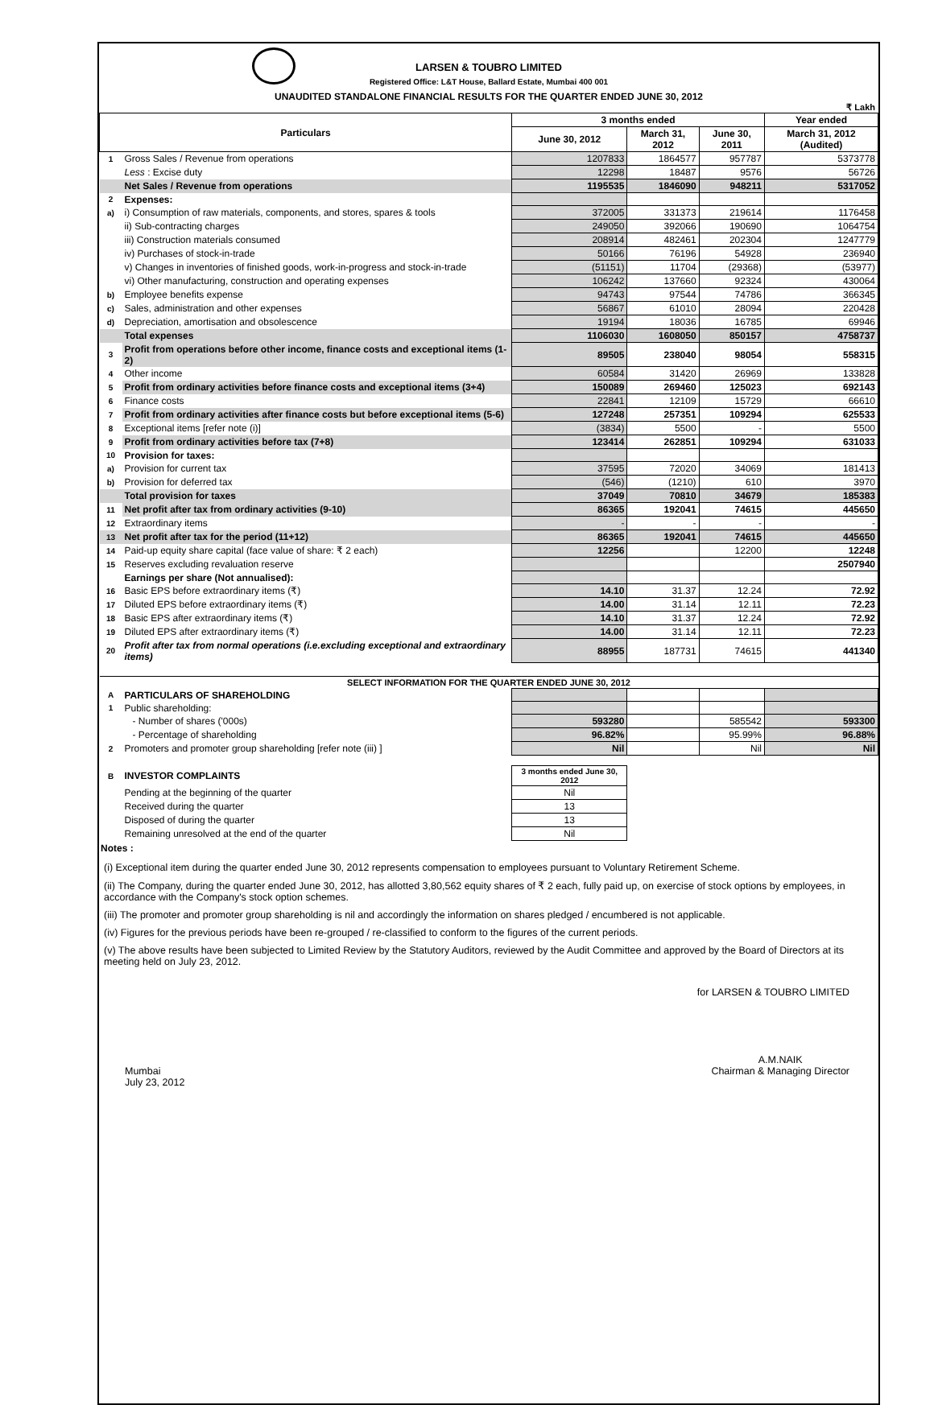LARSEN & TOUBRO LIMITED
Registered Office: L&T House, Ballard Estate, Mumbai 400 001
UNAUDITED STANDALONE FINANCIAL RESULTS FOR THE QUARTER ENDED JUNE 30, 2012
₹ Lakh
| Particulars | | 3 months ended | | | Year ended |
| --- | --- | --- | --- | --- | --- |
| | | June 30, 2012 | March 31, 2012 | June 30, 2011 | March 31, 2012 (Audited) |
| 1 | Gross Sales / Revenue from operations | 1207833 | 1864577 | 957787 | 5373778 |
| | Less : Excise duty | 12298 | 18487 | 9576 | 56726 |
| | Net Sales / Revenue from operations | 1195535 | 1846090 | 948211 | 5317052 |
| 2 | Expenses: | | | | |
| a) | i) Consumption of raw materials, components, and stores, spares & tools | 372005 | 331373 | 219614 | 1176458 |
| | ii) Sub-contracting charges | 249050 | 392066 | 190690 | 1064754 |
| | iii) Construction materials consumed | 208914 | 482461 | 202304 | 1247779 |
| | iv) Purchases of stock-in-trade | 50166 | 76196 | 54928 | 236940 |
| | v) Changes in inventories of finished goods, work-in-progress and stock-in-trade | (51151) | 11704 | (29368) | (53977) |
| | vi) Other manufacturing, construction and operating expenses | 106242 | 137660 | 92324 | 430064 |
| b) | Employee benefits expense | 94743 | 97544 | 74786 | 366345 |
| c) | Sales, administration and other expenses | 56867 | 61010 | 28094 | 220428 |
| d) | Depreciation, amortisation and obsolescence | 19194 | 18036 | 16785 | 69946 |
| | Total expenses | 1106030 | 1608050 | 850157 | 4758737 |
| 3 | Profit from operations before other income, finance costs and exceptional items (1-2) | 89505 | 238040 | 98054 | 558315 |
| 4 | Other income | 60584 | 31420 | 26969 | 133828 |
| 5 | Profit from ordinary activities before finance costs and exceptional items (3+4) | 150089 | 269460 | 125023 | 692143 |
| 6 | Finance costs | 22841 | 12109 | 15729 | 66610 |
| 7 | Profit from ordinary activities after finance costs but before exceptional items (5-6) | 127248 | 257351 | 109294 | 625533 |
| 8 | Exceptional items [refer note (i)] | (3834) | 5500 | - | 5500 |
| 9 | Profit from ordinary activities before tax (7+8) | 123414 | 262851 | 109294 | 631033 |
| 10 | Provision for taxes: | | | | |
| a) | Provision for current tax | 37595 | 72020 | 34069 | 181413 |
| b) | Provision for deferred tax | (546) | (1210) | 610 | 3970 |
| | Total provision for taxes | 37049 | 70810 | 34679 | 185383 |
| 11 | Net profit after tax from ordinary activities (9-10) | 86365 | 192041 | 74615 | 445650 |
| 12 | Extraordinary items | - | - | - | - |
| 13 | Net profit after tax for the period (11+12) | 86365 | 192041 | 74615 | 445650 |
| 14 | Paid-up equity share capital (face value of share: ₹ 2 each) | 12256 | | 12200 | 12248 |
| 15 | Reserves excluding revaluation reserve | | | | 2507940 |
| | Earnings per share (Not annualised): | | | | |
| 16 | Basic EPS before extraordinary items (₹) | 14.10 | 31.37 | 12.24 | 72.92 |
| 17 | Diluted EPS before extraordinary items (₹) | 14.00 | 31.14 | 12.11 | 72.23 |
| 18 | Basic EPS after extraordinary items (₹) | 14.10 | 31.37 | 12.24 | 72.92 |
| 19 | Diluted EPS after extraordinary items (₹) | 14.00 | 31.14 | 12.11 | 72.23 |
| 20 | Profit after tax from normal operations (i.e.excluding exceptional and extraordinary items) | 88955 | 187731 | 74615 | 441340 |
| SELECT INFORMATION FOR THE QUARTER ENDED JUNE 30, 2012 | | | | | |
| A | PARTICULARS OF SHAREHOLDING | | | | |
| 1 | Public shareholding: | | | | |
| | - Number of shares ('000s) | 593280 | | 585542 | 593300 |
| | - Percentage of shareholding | 96.82% | | 95.99% | 96.88% |
| 2 | Promoters and promoter group shareholding [refer note (iii) ] | Nil | | Nil | Nil |
| B | INVESTOR COMPLAINTS | 3 months ended June 30, 2012 | | | |
| | Pending at the beginning of the quarter | Nil | | | |
| | Received during the quarter | 13 | | | |
| | Disposed of during the quarter | 13 | | | |
| | Remaining unresolved at the end of the quarter | Nil | | | |
Notes :
(i) Exceptional item during the quarter ended June 30, 2012 represents compensation to employees pursuant to Voluntary Retirement Scheme.
(ii) The Company, during the quarter ended June 30, 2012, has allotted 3,80,562 equity shares of ₹ 2 each, fully paid up, on exercise of stock options by employees, in accordance with the Company's stock option schemes.
(iii) The promoter and promoter group shareholding is nil and accordingly the information on shares pledged / encumbered is not applicable.
(iv) Figures for the previous periods have been re-grouped / re-classified to conform to the figures of the current periods.
(v) The above results have been subjected to Limited Review by the Statutory Auditors, reviewed by the Audit Committee and approved by the Board of Directors at its meeting held on July 23, 2012.
for LARSEN & TOUBRO LIMITED
Mumbai
July 23, 2012
A.M.NAIK
Chairman & Managing Director